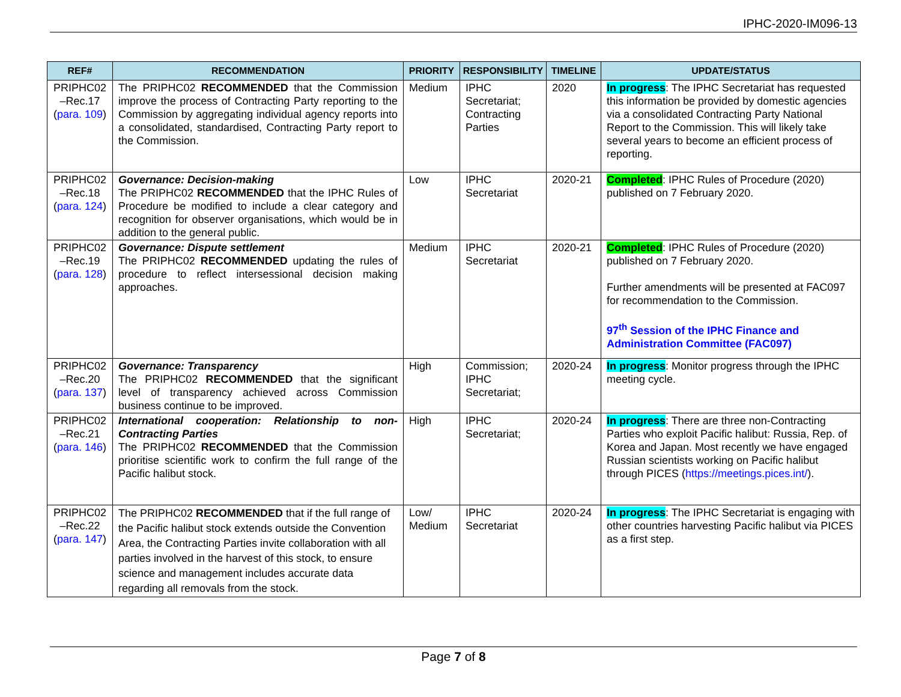IPHC-2020-IM096-13
| REF# | RECOMMENDATION | PRIORITY | RESPONSIBILITY | TIMELINE | UPDATE/STATUS |
| --- | --- | --- | --- | --- | --- |
| PRIPHC02 –Rec.17 ( para. 109 ) | The PRIPHC02 RECOMMENDED that the Commission improve the process of Contracting Party reporting to the Commission by aggregating individual agency reports into a consolidated, standardised, Contracting Party report to the Commission. | Medium | IPHC Secretariat; Contracting Parties | 2020 | In progress : The IPHC Secretariat has requested this information be provided by domestic agencies via a consolidated Contracting Party National Report to the Commission. This will likely take several years to become an efficient process of reporting. |
| PRIPHC02 –Rec.18 ( para. 124 ) | Governance: Decision-making The PRIPHC02 RECOMMENDED that the IPHC Rules of Procedure be modified to include a clear category and recognition for observer organisations, which would be in addition to the general public. | Low | IPHC Secretariat | 2020-21 | Completed : IPHC Rules of Procedure (2020) published on 7 February 2020. |
| PRIPHC02 –Rec.19 ( para. 128 ) | Governance: Dispute settlement The PRIPHC02 RECOMMENDED updating the rules of procedure to reflect intersessional decision making approaches. | Medium | IPHC Secretariat | 2020-21 | Completed : IPHC Rules of Procedure (2020) published on 7 February 2020. Further amendments will be presented at FAC097 for recommendation to the Commission. 97<sup>th</sup> Session of the IPHC Finance and Administration Committee (FAC097) |
| PRIPHC02 –Rec.20 ( para. 137 ) | Governance: Transparency The PRIPHC02 RECOMMENDED that the significant level of transparency achieved across Commission business continue to be improved. | High | Commission; IPHC Secretariat; | 2020-24 | In progress : Monitor progress through the IPHC meeting cycle. |
| PRIPHC02 –Rec.21 ( para. 146 ) | International cooperation: Relationship to non-Contracting Parties The PRIPHC02 RECOMMENDED that the Commission prioritise scientific work to confirm the full range of the Pacific halibut stock. | High | IPHC Secretariat; | 2020-24 | In progress : There are three non-Contracting Parties who exploit Pacific halibut: Russia, Rep. of Korea and Japan. Most recently we have engaged Russian scientists working on Pacific halibut through PICES ( https://meetings.pices.int/ ). |
| PRIPHC02 –Rec.22 ( para. 147 ) | The PRIPHC02 RECOMMENDED that if the full range of the Pacific halibut stock extends outside the Convention Area, the Contracting Parties invite collaboration with all parties involved in the harvest of this stock, to ensure science and management includes accurate data regarding all removals from the stock. | Low/ Medium | IPHC Secretariat | 2020-24 | In progress : The IPHC Secretariat is engaging with other countries harvesting Pacific halibut via PICES as a first step. |
Page 7 of 8